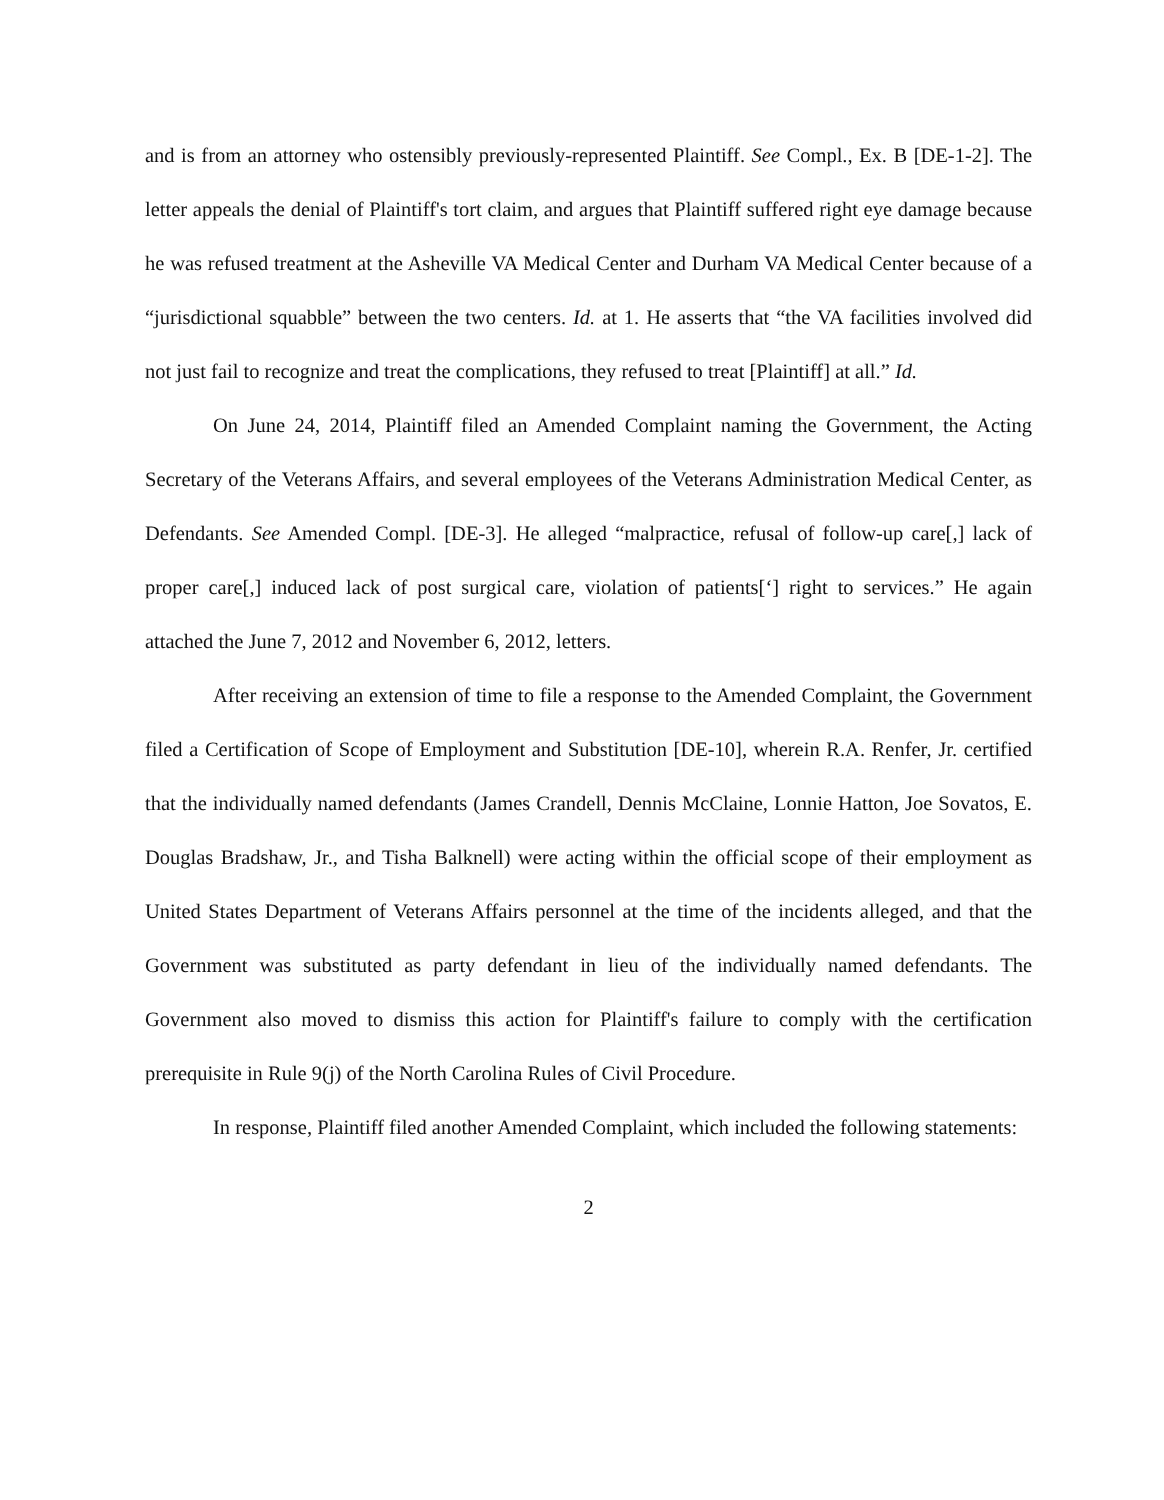and is from an attorney who ostensibly previously-represented Plaintiff. See Compl., Ex. B [DE-1-2]. The letter appeals the denial of Plaintiff's tort claim, and argues that Plaintiff suffered right eye damage because he was refused treatment at the Asheville VA Medical Center and Durham VA Medical Center because of a “jurisdictional squabble” between the two centers. Id. at 1. He asserts that “the VA facilities involved did not just fail to recognize and treat the complications, they refused to treat [Plaintiff] at all.” Id.
On June 24, 2014, Plaintiff filed an Amended Complaint naming the Government, the Acting Secretary of the Veterans Affairs, and several employees of the Veterans Administration Medical Center, as Defendants. See Amended Compl. [DE-3]. He alleged “malpractice, refusal of follow-up care[,] lack of proper care[,] induced lack of post surgical care, violation of patients[‘] right to services.” He again attached the June 7, 2012 and November 6, 2012, letters.
After receiving an extension of time to file a response to the Amended Complaint, the Government filed a Certification of Scope of Employment and Substitution [DE-10], wherein R.A. Renfer, Jr. certified that the individually named defendants (James Crandell, Dennis McClaine, Lonnie Hatton, Joe Sovatos, E. Douglas Bradshaw, Jr., and Tisha Balknell) were acting within the official scope of their employment as United States Department of Veterans Affairs personnel at the time of the incidents alleged, and that the Government was substituted as party defendant in lieu of the individually named defendants. The Government also moved to dismiss this action for Plaintiff's failure to comply with the certification prerequisite in Rule 9(j) of the North Carolina Rules of Civil Procedure.
In response, Plaintiff filed another Amended Complaint, which included the following statements:
2